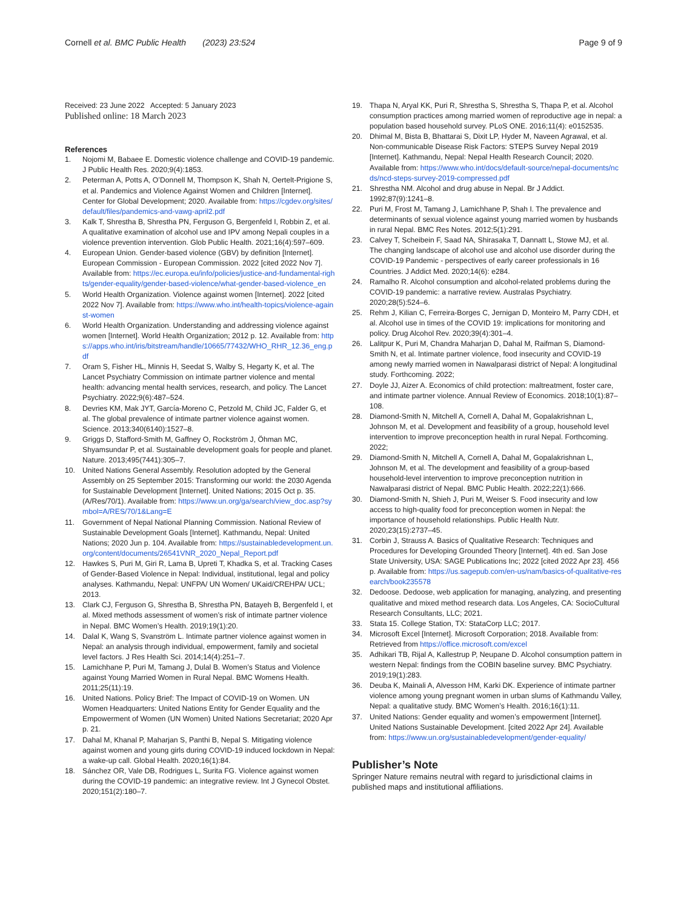Cornell et al. BMC Public Health (2023) 23:524
Page 9 of 9
Received: 23 June 2022 Accepted: 5 January 2023
Published online: 18 March 2023
References
1. Nojomi M, Babaee E. Domestic violence challenge and COVID-19 pandemic. J Public Health Res. 2020;9(4):1853.
2. Peterman A, Potts A, O’Donnell M, Thompson K, Shah N, Oertelt-Prigione S, et al. Pandemics and Violence Against Women and Children [Internet]. Center for Global Development; 2020. Available from: https://cgdev.org/sites/default/files/pandemics-and-vawg-april2.pdf
3. Kalk T, Shrestha B, Shrestha PN, Ferguson G, Bergenfeld I, Robbin Z, et al. A qualitative examination of alcohol use and IPV among Nepali couples in a violence prevention intervention. Glob Public Health. 2021;16(4):597–609.
4. European Union. Gender-based violence (GBV) by definition [Internet]. European Commission - European Commission. 2022 [cited 2022 Nov 7]. Available from: https://ec.europa.eu/info/policies/justice-and-fundamental-rights/gender-equality/gender-based-violence/what-gender-based-violence_en
5. World Health Organization. Violence against women [Internet]. 2022 [cited 2022 Nov 7]. Available from: https://www.who.int/health-topics/violence-against-women
6. World Health Organization. Understanding and addressing violence against women [Internet]. World Health Organization; 2012 p. 12. Available from: https://apps.who.int/iris/bitstream/handle/10665/77432/WHO_RHR_12.36_eng.pdf
7. Oram S, Fisher HL, Minnis H, Seedat S, Walby S, Hegarty K, et al. The Lancet Psychiatry Commission on intimate partner violence and mental health: advancing mental health services, research, and policy. The Lancet Psychiatry. 2022;9(6):487–524.
8. Devries KM, Mak JYT, García-Moreno C, Petzold M, Child JC, Falder G, et al. The global prevalence of intimate partner violence against women. Science. 2013;340(6140):1527–8.
9. Griggs D, Stafford-Smith M, Gaffney O, Rockström J, Öhman MC, Shyamsundar P, et al. Sustainable development goals for people and planet. Nature. 2013;495(7441):305–7.
10. United Nations General Assembly. Resolution adopted by the General Assembly on 25 September 2015: Transforming our world: the 2030 Agenda for Sustainable Development [Internet]. United Nations; 2015 Oct p. 35. (A/Res/70/1). Available from: https://www.un.org/ga/search/view_doc.asp?symbol=A/RES/70/1&Lang=E
11. Government of Nepal National Planning Commission. National Review of Sustainable Development Goals [Internet]. Kathmandu, Nepal: United Nations; 2020 Jun p. 104. Available from: https://sustainabledevelopment.un.org/content/documents/26541VNR_2020_Nepal_Report.pdf
12. Hawkes S, Puri M, Giri R, Lama B, Upreti T, Khadka S, et al. Tracking Cases of Gender-Based Violence in Nepal: Individual, institutional, legal and policy analyses. Kathmandu, Nepal: UNFPA/ UN Women/ UKaid/CREHPA/ UCL; 2013.
13. Clark CJ, Ferguson G, Shrestha B, Shrestha PN, Batayeh B, Bergenfeld I, et al. Mixed methods assessment of women’s risk of intimate partner violence in Nepal. BMC Women’s Health. 2019;19(1):20.
14. Dalal K, Wang S, Svanström L. Intimate partner violence against women in Nepal: an analysis through individual, empowerment, family and societal level factors. J Res Health Sci. 2014;14(4):251–7.
15. Lamichhane P, Puri M, Tamang J, Dulal B. Women’s Status and Violence against Young Married Women in Rural Nepal. BMC Womens Health. 2011;25(11):19.
16. United Nations. Policy Brief: The Impact of COVID-19 on Women. UN Women Headquarters: United Nations Entity for Gender Equality and the Empowerment of Women (UN Women) United Nations Secretariat; 2020 Apr p. 21.
17. Dahal M, Khanal P, Maharjan S, Panthi B, Nepal S. Mitigating violence against women and young girls during COVID-19 induced lockdown in Nepal: a wake-up call. Global Health. 2020;16(1):84.
18. Sánchez OR, Vale DB, Rodrigues L, Surita FG. Violence against women during the COVID-19 pandemic: an integrative review. Int J Gynecol Obstet. 2020;151(2):180–7.
19. Thapa N, Aryal KK, Puri R, Shrestha S, Shrestha S, Thapa P, et al. Alcohol consumption practices among married women of reproductive age in nepal: a population based household survey. PLoS ONE. 2016;11(4): e0152535.
20. Dhimal M, Bista B, Bhattarai S, Dixit LP, Hyder M, Naveen Agrawal, et al. Non-communicable Disease Risk Factors: STEPS Survey Nepal 2019 [Internet]. Kathmandu, Nepal: Nepal Health Research Council; 2020. Available from: https://www.who.int/docs/default-source/nepal-documents/ncds/ncd-steps-survey-2019-compressed.pdf
21. Shrestha NM. Alcohol and drug abuse in Nepal. Br J Addict. 1992;87(9):1241–8.
22. Puri M, Frost M, Tamang J, Lamichhane P, Shah I. The prevalence and determinants of sexual violence against young married women by husbands in rural Nepal. BMC Res Notes. 2012;5(1):291.
23. Calvey T, Scheibein F, Saad NA, Shirasaka T, Dannatt L, Stowe MJ, et al. The changing landscape of alcohol use and alcohol use disorder during the COVID-19 Pandemic - perspectives of early career professionals in 16 Countries. J Addict Med. 2020;14(6): e284.
24. Ramalho R. Alcohol consumption and alcohol-related problems during the COVID-19 pandemic: a narrative review. Australas Psychiatry. 2020;28(5):524–6.
25. Rehm J, Kilian C, Ferreira-Borges C, Jernigan D, Monteiro M, Parry CDH, et al. Alcohol use in times of the COVID 19: implications for monitoring and policy. Drug Alcohol Rev. 2020;39(4):301–4.
26. Lalitpur K, Puri M, Chandra Maharjan D, Dahal M, Raifman S, Diamond-Smith N, et al. Intimate partner violence, food insecurity and COVID-19 among newly married women in Nawalparasi district of Nepal: A longitudinal study. Forthcoming. 2022;
27. Doyle JJ, Aizer A. Economics of child protection: maltreatment, foster care, and intimate partner violence. Annual Review of Economics. 2018;10(1):87–108.
28. Diamond-Smith N, Mitchell A, Cornell A, Dahal M, Gopalakrishnan L, Johnson M, et al. Development and feasibility of a group, household level intervention to improve preconception health in rural Nepal. Forthcoming. 2022;
29. Diamond-Smith N, Mitchell A, Cornell A, Dahal M, Gopalakrishnan L, Johnson M, et al. The development and feasibility of a group-based household-level intervention to improve preconception nutrition in Nawalparasi district of Nepal. BMC Public Health. 2022;22(1):666.
30. Diamond-Smith N, Shieh J, Puri M, Weiser S. Food insecurity and low access to high-quality food for preconception women in Nepal: the importance of household relationships. Public Health Nutr. 2020;23(15):2737–45.
31. Corbin J, Strauss A. Basics of Qualitative Research: Techniques and Procedures for Developing Grounded Theory [Internet]. 4th ed. San Jose State University, USA: SAGE Publications Inc; 2022 [cited 2022 Apr 23]. 456 p. Available from: https://us.sagepub.com/en-us/nam/basics-of-qualitative-research/book235578
32. Dedoose. Dedoose, web application for managing, analyzing, and presenting qualitative and mixed method research data. Los Angeles, CA: SocioCultural Research Consultants, LLC; 2021.
33. Stata 15. College Station, TX: StataCorp LLC; 2017.
34. Microsoft Excel [Internet]. Microsoft Corporation; 2018. Available from: Retrieved from https://office.microsoft.com/excel
35. Adhikari TB, Rijal A, Kallestrup P, Neupane D. Alcohol consumption pattern in western Nepal: findings from the COBIN baseline survey. BMC Psychiatry. 2019;19(1):283.
36. Deuba K, Mainali A, Alvesson HM, Karki DK. Experience of intimate partner violence among young pregnant women in urban slums of Kathmandu Valley, Nepal: a qualitative study. BMC Women’s Health. 2016;16(1):11.
37. United Nations: Gender equality and women’s empowerment [Internet]. United Nations Sustainable Development. [cited 2022 Apr 24]. Available from: https://www.un.org/sustainabledevelopment/gender-equality/
Publisher’s Note
Springer Nature remains neutral with regard to jurisdictional claims in published maps and institutional affiliations.